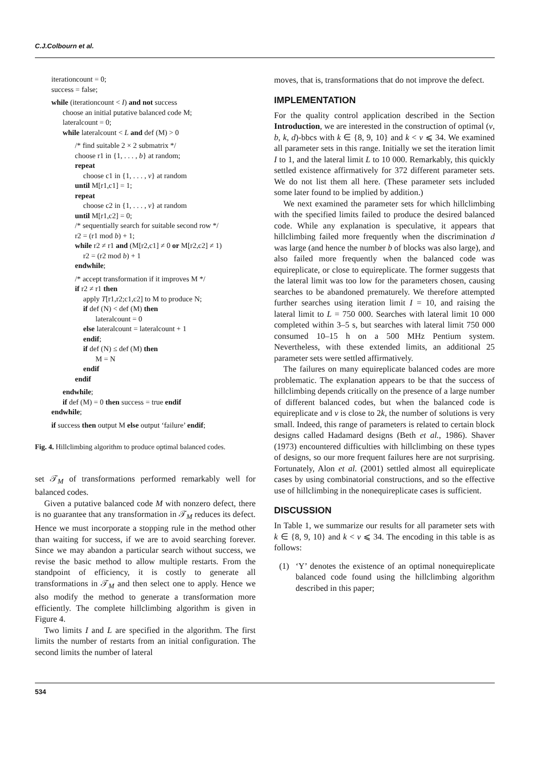C.J.Colbourn et al.
iterationcount = 0;
success = false;
while (iterationcount < I) and not success
choose an initial putative balanced code M;
lateralcount = 0;
while lateralcount < L and def (M) > 0
/* find suitable 2 × 2 submatrix */
choose r1 in {1, . . . , b} at random;
repeat
choose c1 in {1, . . . , v} at random
until M[r1,c1] = 1;
repeat
choose c2 in {1, . . . , v} at random
until M[r1,c2] = 0;
/* sequentially search for suitable second row */
r2 = (r1 mod b) + 1;
while r2 ≠ r1 and (M[r2,c1] ≠ 0 or M[r2,c2] ≠ 1)
r2 = (r2 mod b) + 1
endwhile;
/* accept transformation if it improves M */
if r2 ≠ r1 then
apply T[r1,r2;c1,c2] to M to produce N;
if def (N) < def (M) then
lateralcount = 0
else lateralcount = lateralcount + 1
endif;
if def (N) ≤ def (M) then
M = N
endif
endif
endwhile;
if def (M) = 0 then success = true endif
endwhile;
if success then output M else output ‘failure’ endif;
Fig. 4. Hillclimbing algorithm to produce optimal balanced codes.
set 𝒯<sub>M</sub> of transformations performed remarkably well for balanced codes.
Given a putative balanced code M with nonzero defect, there is no guarantee that any transformation in 𝒯<sub>M</sub> reduces its defect. Hence we must incorporate a stopping rule in the method other than waiting for success, if we are to avoid searching forever. Since we may abandon a particular search without success, we revise the basic method to allow multiple restarts. From the standpoint of efficiency, it is costly to generate all transformations in 𝒯<sub>M</sub> and then select one to apply. Hence we also modify the method to generate a transformation more efficiently. The complete hillclimbing algorithm is given in Figure 4.
Two limits I and L are specified in the algorithm. The first limits the number of restarts from an initial configuration. The second limits the number of lateral
moves, that is, transformations that do not improve the defect.
IMPLEMENTATION
For the quality control application described in the Section Introduction, we are interested in the construction of optimal (v, b, k, d)-bbcs with k ∈ {8, 9, 10} and k < v ⩽ 34. We examined all parameter sets in this range. Initially we set the iteration limit I to 1, and the lateral limit L to 10 000. Remarkably, this quickly settled existence affirmatively for 372 different parameter sets. We do not list them all here. (These parameter sets included some later found to be implied by addition.)
We next examined the parameter sets for which hillclimbing with the specified limits failed to produce the desired balanced code. While any explanation is speculative, it appears that hillclimbing failed more frequently when the discrimination d was large (and hence the number b of blocks was also large), and also failed more frequently when the balanced code was equireplicate, or close to equireplicate. The former suggests that the lateral limit was too low for the parameters chosen, causing searches to be abandoned prematurely. We therefore attempted further searches using iteration limit I = 10, and raising the lateral limit to L = 750 000. Searches with lateral limit 10 000 completed within 3–5 s, but searches with lateral limit 750 000 consumed 10–15 h on a 500 MHz Pentium system. Nevertheless, with these extended limits, an additional 25 parameter sets were settled affirmatively.
The failures on many equireplicate balanced codes are more problematic. The explanation appears to be that the success of hillclimbing depends critically on the presence of a large number of different balanced codes, but when the balanced code is equireplicate and v is close to 2k, the number of solutions is very small. Indeed, this range of parameters is related to certain block designs called Hadamard designs (Beth et al., 1986). Shaver (1973) encountered difficulties with hillclimbing on these types of designs, so our more frequent failures here are not surprising. Fortunately, Alon et al. (2001) settled almost all equireplicate cases by using combinatorial constructions, and so the effective use of hillclimbing in the nonequireplicate cases is sufficient.
DISCUSSION
In Table 1, we summarize our results for all parameter sets with k ∈ {8, 9, 10} and k < v ⩽ 34. The encoding in this table is as follows:
(1) ‘Y’ denotes the existence of an optimal nonequireplicate balanced code found using the hillclimbing algorithm described in this paper;
534